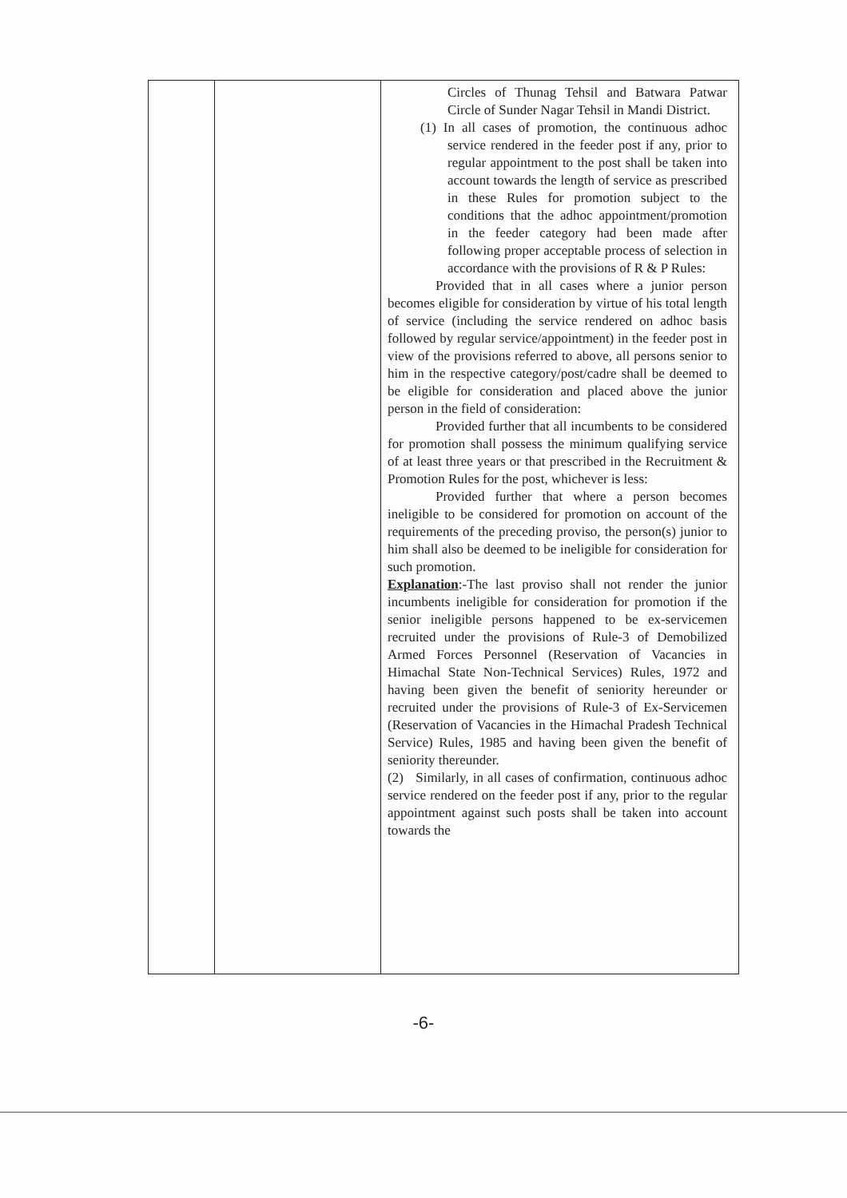| | | Circles of Thunag Tehsil and Batwara Patwar Circle of Sunder Nagar Tehsil in Mandi District. (1) In all cases of promotion, the continuous adhoc service rendered in the feeder post if any, prior to regular appointment to the post shall be taken into account towards the length of service as prescribed in these Rules for promotion subject to the conditions that the adhoc appointment/promotion in the feeder category had been made after following proper acceptable process of selection in accordance with the provisions of R & P Rules: Provided that in all cases where a junior person becomes eligible for consideration by virtue of his total length of service (including the service rendered on adhoc basis followed by regular service/appointment) in the feeder post in view of the provisions referred to above, all persons senior to him in the respective category/post/cadre shall be deemed to be eligible for consideration and placed above the junior person in the field of consideration: Provided further that all incumbents to be considered for promotion shall possess the minimum qualifying service of at least three years or that prescribed in the Recruitment & Promotion Rules for the post, whichever is less: Provided further that where a person becomes ineligible to be considered for promotion on account of the requirements of the preceding proviso, the person(s) junior to him shall also be deemed to be ineligible for consideration for such promotion. Explanation :-The last proviso shall not render the junior incumbents ineligible for consideration for promotion if the senior ineligible persons happened to be ex-servicemen recruited under the provisions of Rule-3 of Demobilized Armed Forces Personnel (Reservation of Vacancies in Himachal State Non-Technical Services) Rules, 1972 and having been given the benefit of seniority hereunder or recruited under the provisions of Rule-3 of Ex-Servicemen (Reservation of Vacancies in the Himachal Pradesh Technical Service) Rules, 1985 and having been given the benefit of seniority thereunder. (2) Similarly, in all cases of confirmation, continuous adhoc service rendered on the feeder post if any, prior to the regular appointment against such posts shall be taken into account towards the |
-6-